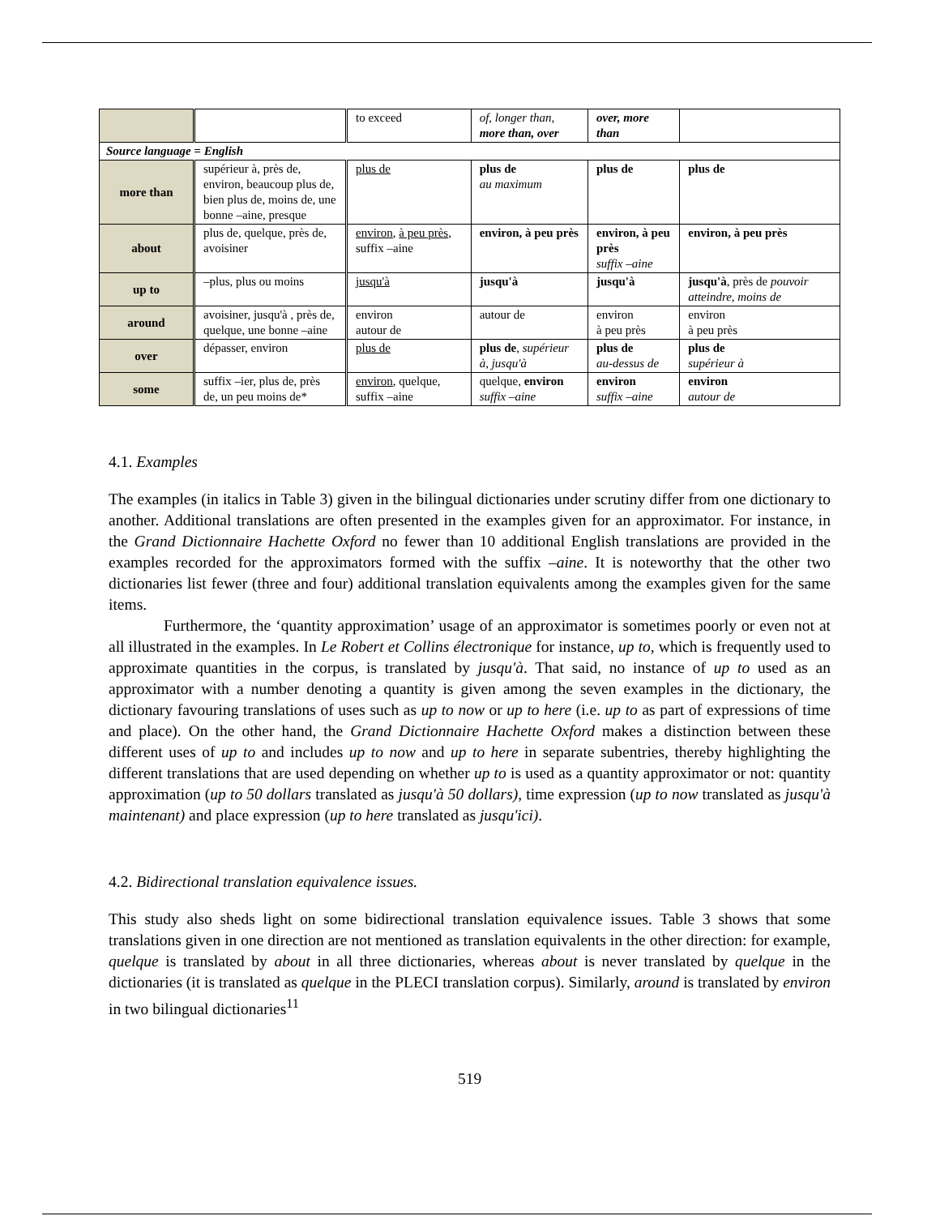| | | to exceed | of, longer than, more than, over | over, more than | |
| Source language = English | | | | | |
| more than | supérieur à, près de, environ, beaucoup plus de, bien plus de, moins de, une bonne –aine, presque | plus de | plus de au maximum | plus de | plus de |
| about | plus de, quelque, près de, avoisiner | environ , à peu près , suffix –aine | environ, à peu près | environ, à peu près suffix –aine | environ, à peu près |
| up to | –plus, plus ou moins | jusqu'à | jusqu'à | jusqu'à | jusqu'à , près de pouvoir atteindre, moins de |
| around | avoisiner, jusqu'à , près de, quelque, une bonne –aine | environ autour de | autour de | environ à peu près | environ à peu près |
| over | dépasser, environ | plus de | plus de , supérieur à, jusqu'à | plus de au-dessus de | plus de supérieur à |
| some | suffix –ier, plus de, près de, un peu moins de* | environ , quelque, suffix –aine | quelque, environ suffix –aine | environ suffix –aine | environ autour de |
4.1. Examples
The examples (in italics in Table 3) given in the bilingual dictionaries under scrutiny differ from one dictionary to another. Additional translations are often presented in the examples given for an approximator. For instance, in the Grand Dictionnaire Hachette Oxford no fewer than 10 additional English translations are provided in the examples recorded for the approximators formed with the suffix –aine. It is noteworthy that the other two dictionaries list fewer (three and four) additional translation equivalents among the examples given for the same items.
Furthermore, the ‘quantity approximation’ usage of an approximator is sometimes poorly or even not at all illustrated in the examples. In Le Robert et Collins électronique for instance, up to, which is frequently used to approximate quantities in the corpus, is translated by jusqu'à. That said, no instance of up to used as an approximator with a number denoting a quantity is given among the seven examples in the dictionary, the dictionary favouring translations of uses such as up to now or up to here (i.e. up to as part of expressions of time and place). On the other hand, the Grand Dictionnaire Hachette Oxford makes a distinction between these different uses of up to and includes up to now and up to here in separate subentries, thereby highlighting the different translations that are used depending on whether up to is used as a quantity approximator or not: quantity approximation (up to 50 dollars translated as jusqu'à 50 dollars), time expression (up to now translated as jusqu'à maintenant) and place expression (up to here translated as jusqu'ici).
4.2. Bidirectional translation equivalence issues.
This study also sheds light on some bidirectional translation equivalence issues. Table 3 shows that some translations given in one direction are not mentioned as translation equivalents in the other direction: for example, quelque is translated by about in all three dictionaries, whereas about is never translated by quelque in the dictionaries (it is translated as quelque in the PLECI translation corpus). Similarly, around is translated by environ in two bilingual dictionaries<sup>11</sup>
519